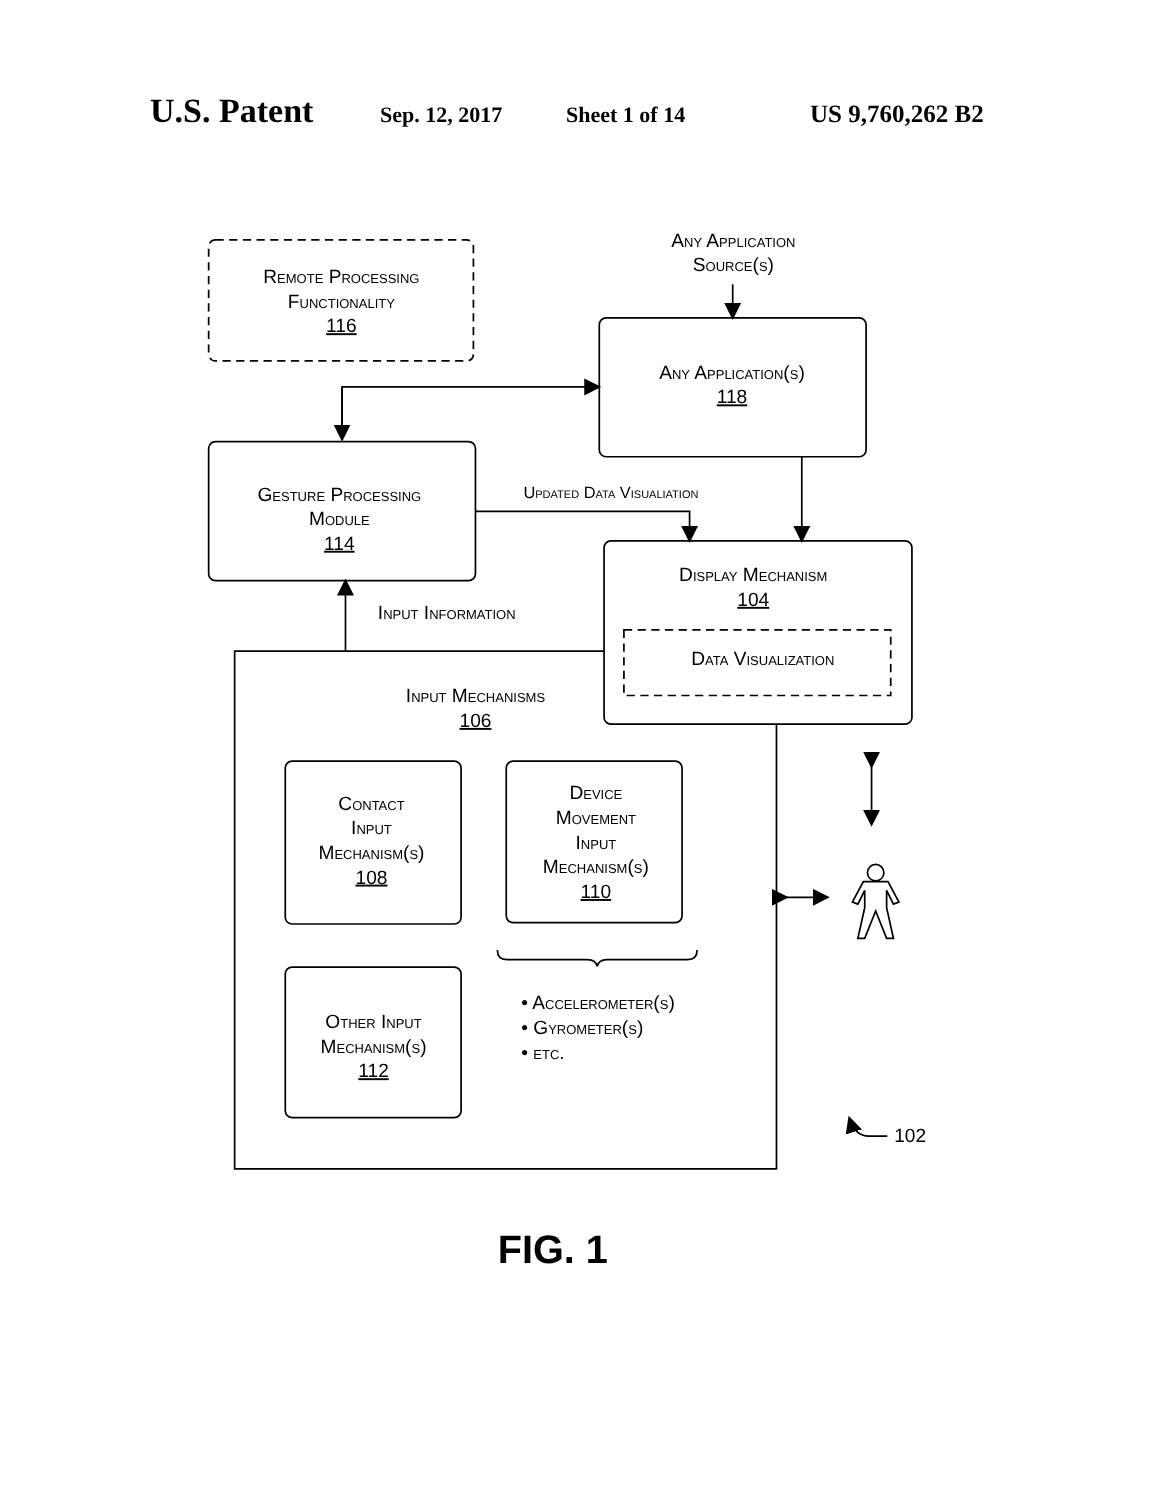U.S. Patent Sep. 12, 2017 Sheet 1 of 14 US 9,760,262 B2
Remote Processing
Functionality
116
Any Application
Source(s)
Any Application(s)
118
Gesture Processing
Module
114
Updated Data Visualiation
Display Mechanism
104
Input Information
Data Visualization
Input Mechanisms
106
Contact
Input
Mechanism(s)
108
Device
Movement
Input
Mechanism(s)
110
Other Input
Mechanism(s)
112
• Accelerometer(s)
• Gyrometer(s)
• etc.
102
FIG. 1